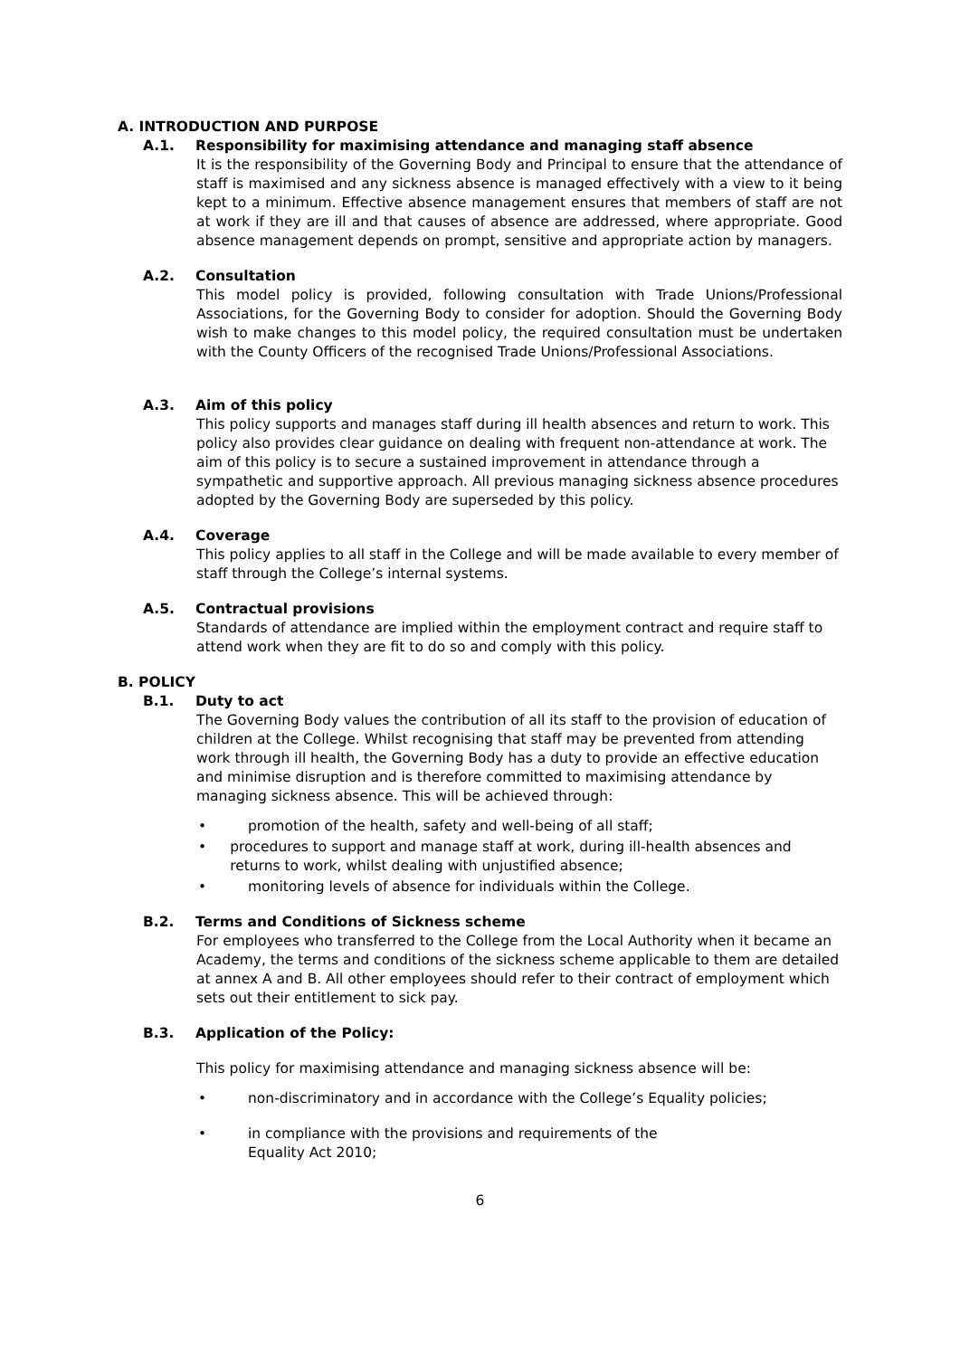A. INTRODUCTION AND PURPOSE
A.1. Responsibility for maximising attendance and managing staff absence
It is the responsibility of the Governing Body and Principal to ensure that the attendance of staff is maximised and any sickness absence is managed effectively with a view to it being kept to a minimum. Effective absence management ensures that members of staff are not at work if they are ill and that causes of absence are addressed, where appropriate. Good absence management depends on prompt, sensitive and appropriate action by managers.
A.2. Consultation
This model policy is provided, following consultation with Trade Unions/Professional Associations, for the Governing Body to consider for adoption. Should the Governing Body wish to make changes to this model policy, the required consultation must be undertaken with the County Officers of the recognised Trade Unions/Professional Associations.
A.3. Aim of this policy
This policy supports and manages staff during ill health absences and return to work. This policy also provides clear guidance on dealing with frequent non-attendance at work. The aim of this policy is to secure a sustained improvement in attendance through a sympathetic and supportive approach. All previous managing sickness absence procedures adopted by the Governing Body are superseded by this policy.
A.4. Coverage
This policy applies to all staff in the College and will be made available to every member of staff through the College’s internal systems.
A.5. Contractual provisions
Standards of attendance are implied within the employment contract and require staff to attend work when they are fit to do so and comply with this policy.
B. POLICY
B.1. Duty to act
The Governing Body values the contribution of all its staff to the provision of education of children at the College. Whilst recognising that staff may be prevented from attending work through ill health, the Governing Body has a duty to provide an effective education and minimise disruption and is therefore committed to maximising attendance by managing sickness absence. This will be achieved through:
• promotion of the health, safety and well-being of all staff;
• procedures to support and manage staff at work, during ill-health absences and returns to work, whilst dealing with unjustified absence;
• monitoring levels of absence for individuals within the College.
B.2. Terms and Conditions of Sickness scheme
For employees who transferred to the College from the Local Authority when it became an Academy, the terms and conditions of the sickness scheme applicable to them are detailed at annex A and B. All other employees should refer to their contract of employment which sets out their entitlement to sick pay.
B.3. Application of the Policy:
This policy for maximising attendance and managing sickness absence will be:
• non-discriminatory and in accordance with the College’s Equality policies;
• in compliance with the provisions and requirements of the
Equality Act 2010;
6